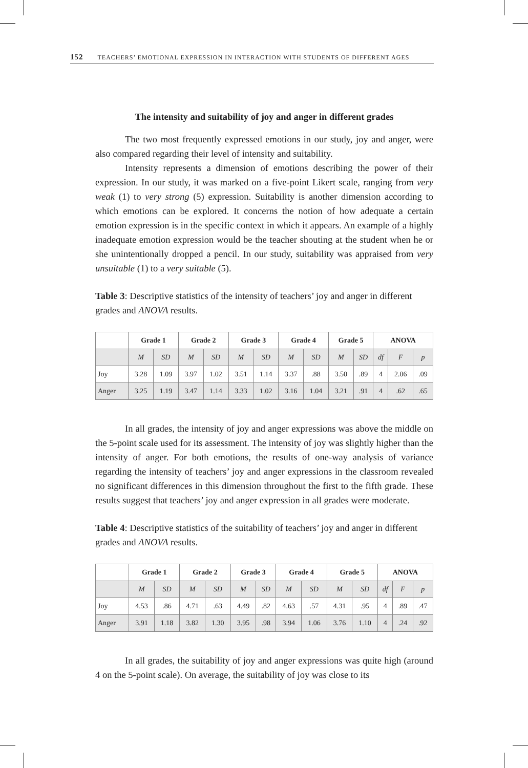152 TEACHERS’ EMOTIONAL EXPRESSION IN INTERACTION WITH STUDENTS OF DIFFERENT AGES
The intensity and suitability of joy and anger in different grades
The two most frequently expressed emotions in our study, joy and anger, were also compared regarding their level of intensity and suitability.
Intensity represents a dimension of emotions describing the power of their expression. In our study, it was marked on a five-point Likert scale, ranging from very weak (1) to very strong (5) expression. Suitability is another dimension according to which emotions can be explored. It concerns the notion of how adequate a certain emotion expression is in the specific context in which it appears. An example of a highly inadequate emotion expression would be the teacher shouting at the student when he or she unintentionally dropped a pencil. In our study, suitability was appraised from very unsuitable (1) to a very suitable (5).
Table 3: Descriptive statistics of the intensity of teachers’ joy and anger in different grades and ANOVA results.
| | Grade 1 | | Grade 2 | | Grade 3 | | Grade 4 | | Grade 5 | | ANOVA | | |
| --- | --- | --- | --- | --- | --- | --- | --- | --- | --- | --- | --- | --- | --- |
| | M | SD | M | SD | M | SD | M | SD | M | SD | df | F | p |
| Joy | 3.28 | 1.09 | 3.97 | 1.02 | 3.51 | 1.14 | 3.37 | .88 | 3.50 | .89 | 4 | 2.06 | .09 |
| Anger | 3.25 | 1.19 | 3.47 | 1.14 | 3.33 | 1.02 | 3.16 | 1.04 | 3.21 | .91 | 4 | .62 | .65 |
In all grades, the intensity of joy and anger expressions was above the middle on the 5-point scale used for its assessment. The intensity of joy was slightly higher than the intensity of anger. For both emotions, the results of one-way analysis of variance regarding the intensity of teachers’ joy and anger expressions in the classroom revealed no significant differences in this dimension throughout the first to the fifth grade. These results suggest that teachers’ joy and anger expression in all grades were moderate.
Table 4: Descriptive statistics of the suitability of teachers’ joy and anger in different grades and ANOVA results.
| | Grade 1 | | Grade 2 | | Grade 3 | | Grade 4 | | Grade 5 | | ANOVA | | |
| --- | --- | --- | --- | --- | --- | --- | --- | --- | --- | --- | --- | --- | --- |
| | M | SD | M | SD | M | SD | M | SD | M | SD | df | F | p |
| Joy | 4.53 | .86 | 4.71 | .63 | 4.49 | .82 | 4.63 | .57 | 4.31 | .95 | 4 | .89 | .47 |
| Anger | 3.91 | 1.18 | 3.82 | 1.30 | 3.95 | .98 | 3.94 | 1.06 | 3.76 | 1.10 | 4 | .24 | .92 |
In all grades, the suitability of joy and anger expressions was quite high (around 4 on the 5-point scale). On average, the suitability of joy was close to its